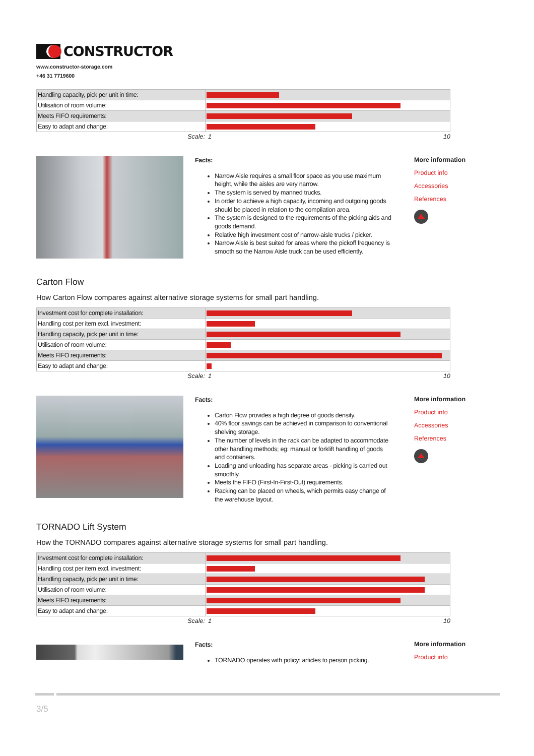CONSTRUCTOR
www.constructor-storage.com
+46 31 7719600
| Handling capacity, pick per unit in time: | |
| Utilisation of room volume: | |
| Meets FIFO requirements: | |
| Easy to adapt and change: | |
Scale: 1 10
Facts:
Narrow Aisle requires a small floor space as you use maximum height, while the aisles are very narrow.
The system is served by manned trucks.
In order to achieve a high capacity, incoming and outgoing goods should be placed in relation to the compilation area.
The system is designed to the requirements of the picking aids and goods demand.
Relative high investment cost of narrow-aisle trucks / picker.
Narrow Aisle is best suited for areas where the pickoff frequency is smooth so the Narrow Aisle truck can be used efficiently.
More information
Product info
Accessories
References
Carton Flow
How Carton Flow compares against alternative storage systems for small part handling.
| Investment cost for complete installation: | |
| Handling cost per item excl. investment: | |
| Handling capacity, pick per unit in time: | |
| Utilisation of room volume: | |
| Meets FIFO requirements: | |
| Easy to adapt and change: | |
Scale: 1 10
Facts:
Carton Flow provides a high degree of goods density.
40% floor savings can be achieved in comparison to conventional shelving storage.
The number of levels in the rack can be adapted to accommodate other handling methods; eg: manual or forklift handling of goods and containers.
Loading and unloading has separate areas - picking is carried out smoothly.
Meets the FIFO (First-In-First-Out) requirements.
Racking can be placed on wheels, which permits easy change of the warehouse layout.
More information
Product info
Accessories
References
TORNADO Lift System
How the TORNADO compares against alternative storage systems for small part handling.
| Investment cost for complete installation: | |
| Handling cost per item excl. investment: | |
| Handling capacity, pick per unit in time: | |
| Utilisation of room volume: | |
| Meets FIFO requirements: | |
| Easy to adapt and change: | |
Scale: 1 10
Facts:
TORNADO operates with policy: articles to person picking.
More information
Product info
3/5